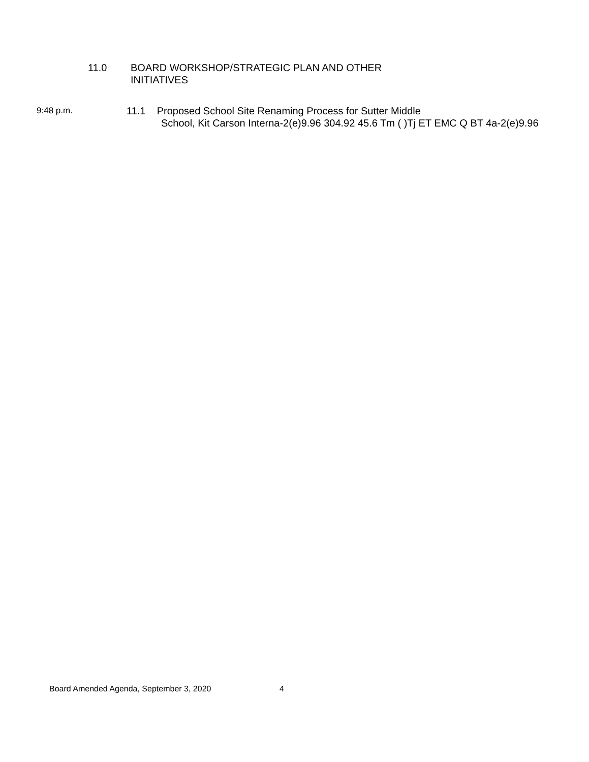11.0 BOARD WORKSHOP/STRATEGIC PLAN AND OTHER
INITIATIVES
9:48 p.m.
11.1 Proposed School Site Renaming Process for Sutter Middle
School, Kit Carson Interna-2(e)9.96 304.92 45.6 Tm ( )Tj ET EMC Q BT 4a-2(e)9.96
Board Amended Agenda, September 3, 2020 4